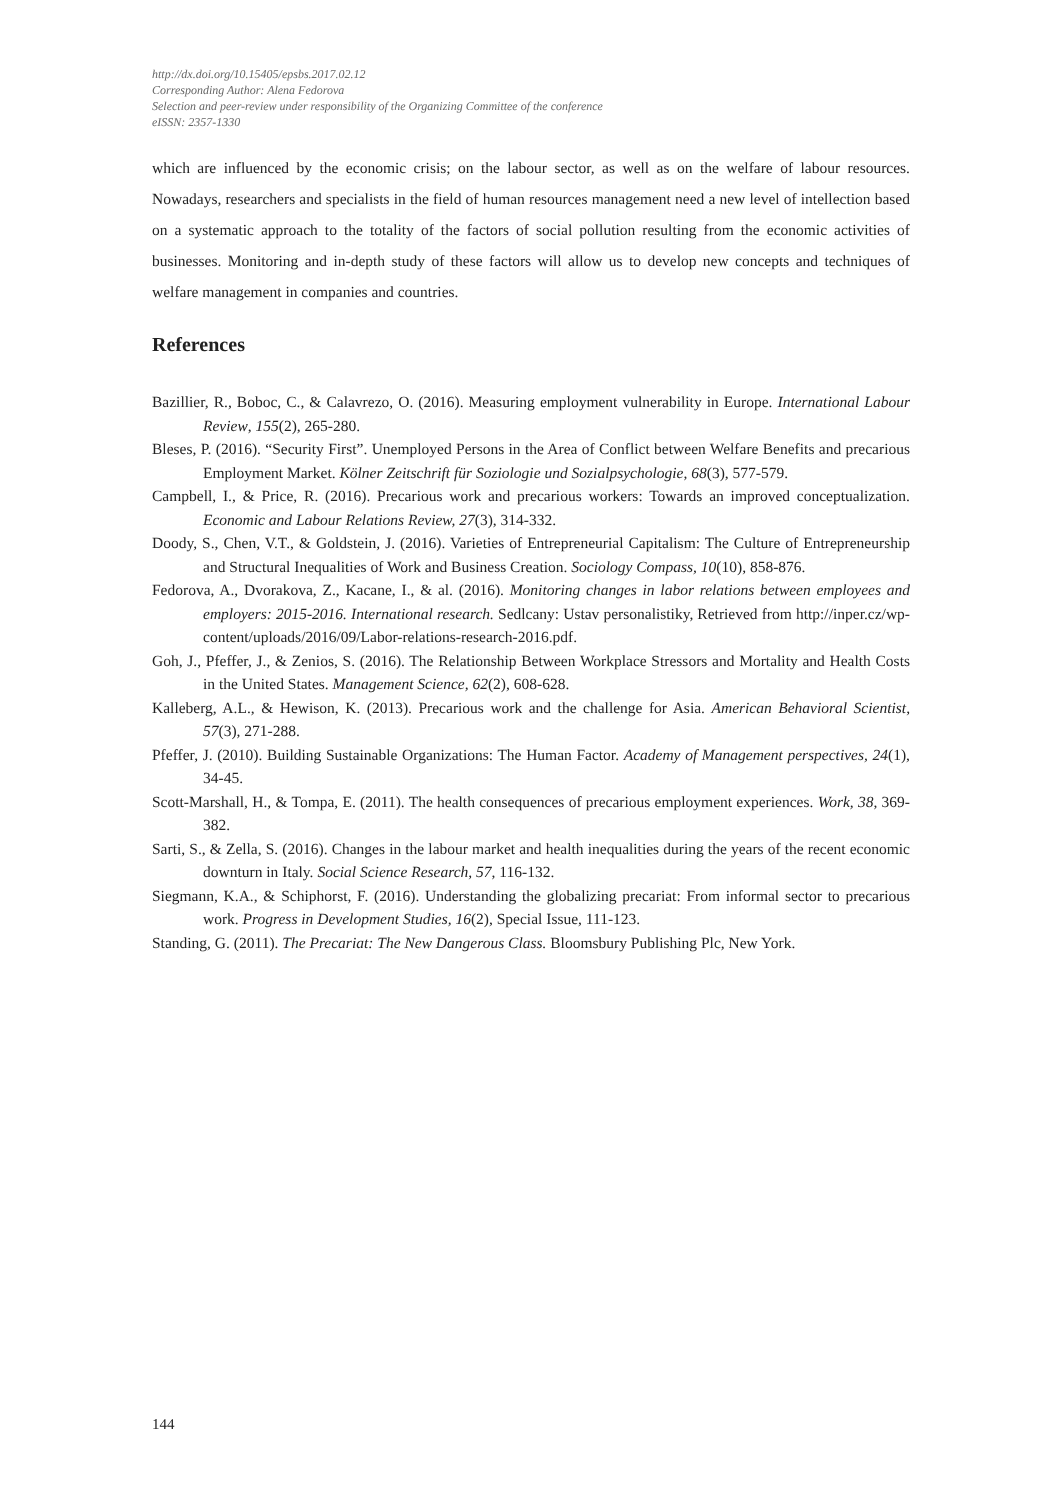http://dx.doi.org/10.15405/epsbs.2017.02.12
Corresponding Author: Alena Fedorova
Selection and peer-review under responsibility of the Organizing Committee of the conference
eISSN: 2357-1330
which are influenced by the economic crisis; on the labour sector, as well as on the welfare of labour resources. Nowadays, researchers and specialists in the field of human resources management need a new level of intellection based on a systematic approach to the totality of the factors of social pollution resulting from the economic activities of businesses. Monitoring and in-depth study of these factors will allow us to develop new concepts and techniques of welfare management in companies and countries.
References
Bazillier, R., Boboc, C., & Calavrezo, O. (2016). Measuring employment vulnerability in Europe. International Labour Review, 155(2), 265-280.
Bleses, P. (2016). “Security First”. Unemployed Persons in the Area of Conflict between Welfare Benefits and precarious Employment Market. Kölner Zeitschrift für Soziologie und Sozialpsychologie, 68(3), 577-579.
Campbell, I., & Price, R. (2016). Precarious work and precarious workers: Towards an improved conceptualization. Economic and Labour Relations Review, 27(3), 314-332.
Doody, S., Chen, V.T., & Goldstein, J. (2016). Varieties of Entrepreneurial Capitalism: The Culture of Entrepreneurship and Structural Inequalities of Work and Business Creation. Sociology Compass, 10(10), 858-876.
Fedorova, A., Dvorakova, Z., Kacane, I., & al. (2016). Monitoring changes in labor relations between employees and employers: 2015-2016. International research. Sedlcany: Ustav personalistiky, Retrieved from http://inper.cz/wp-content/uploads/2016/09/Labor-relations-research-2016.pdf.
Goh, J., Pfeffer, J., & Zenios, S. (2016). The Relationship Between Workplace Stressors and Mortality and Health Costs in the United States. Management Science, 62(2), 608-628.
Kalleberg, A.L., & Hewison, K. (2013). Precarious work and the challenge for Asia. American Behavioral Scientist, 57(3), 271-288.
Pfeffer, J. (2010). Building Sustainable Organizations: The Human Factor. Academy of Management perspectives, 24(1), 34-45.
Scott-Marshall, H., & Tompa, E. (2011). The health consequences of precarious employment experiences. Work, 38, 369-382.
Sarti, S., & Zella, S. (2016). Changes in the labour market and health inequalities during the years of the recent economic downturn in Italy. Social Science Research, 57, 116-132.
Siegmann, K.A., & Schiphorst, F. (2016). Understanding the globalizing precariat: From informal sector to precarious work. Progress in Development Studies, 16(2), Special Issue, 111-123.
Standing, G. (2011). The Precariat: The New Dangerous Class. Bloomsbury Publishing Plc, New York.
144